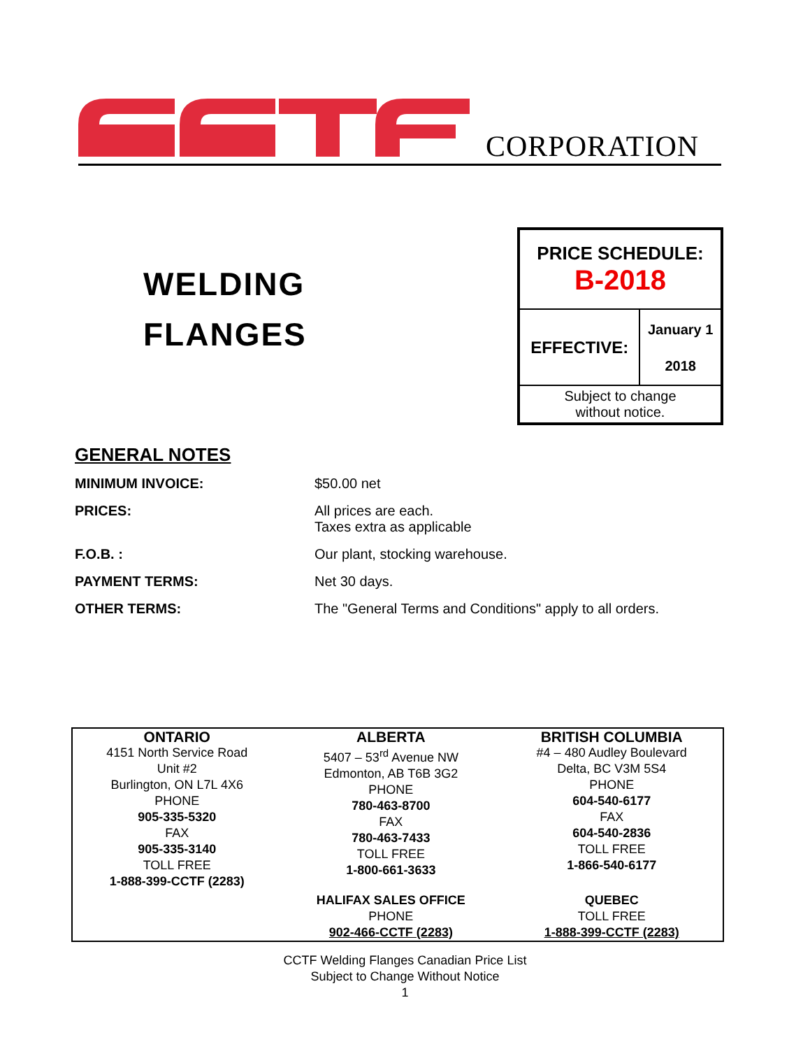CORPORATION
WELDING
FLANGES
| PRICE SCHEDULE: B-2018 | |
| EFFECTIVE: | January 1 2018 |
| Subject to change without notice. | |
GENERAL NOTES
| MINIMUM INVOICE: | $50.00 net |
| PRICES: | All prices are each. Taxes extra as applicable |
| F.O.B. : | Our plant, stocking warehouse. |
| PAYMENT TERMS: | Net 30 days. |
| OTHER TERMS: | The "General Terms and Conditions" apply to all orders. |
| ONTARIO 4151 North Service Road Unit #2 Burlington, ON L7L 4X6 PHONE 905-335-5320 FAX 905-335-3140 TOLL FREE 1-888-399-CCTF (2283) | ALBERTA 5407 – 53<sup>rd</sup> Avenue NW Edmonton, AB T6B 3G2 PHONE 780-463-8700 FAX 780-463-7433 TOLL FREE 1-800-661-3633 | BRITISH COLUMBIA #4 – 480 Audley Boulevard Delta, BC V3M 5S4 PHONE 604-540-6177 FAX 604-540-2836 TOLL FREE 1-866-540-6177 |
| | HALIFAX SALES OFFICE PHONE 902-466-CCTF (2283) | QUEBEC TOLL FREE 1-888-399-CCTF (2283) |
CCTF Welding Flanges Canadian Price List
Subject to Change Without Notice
1